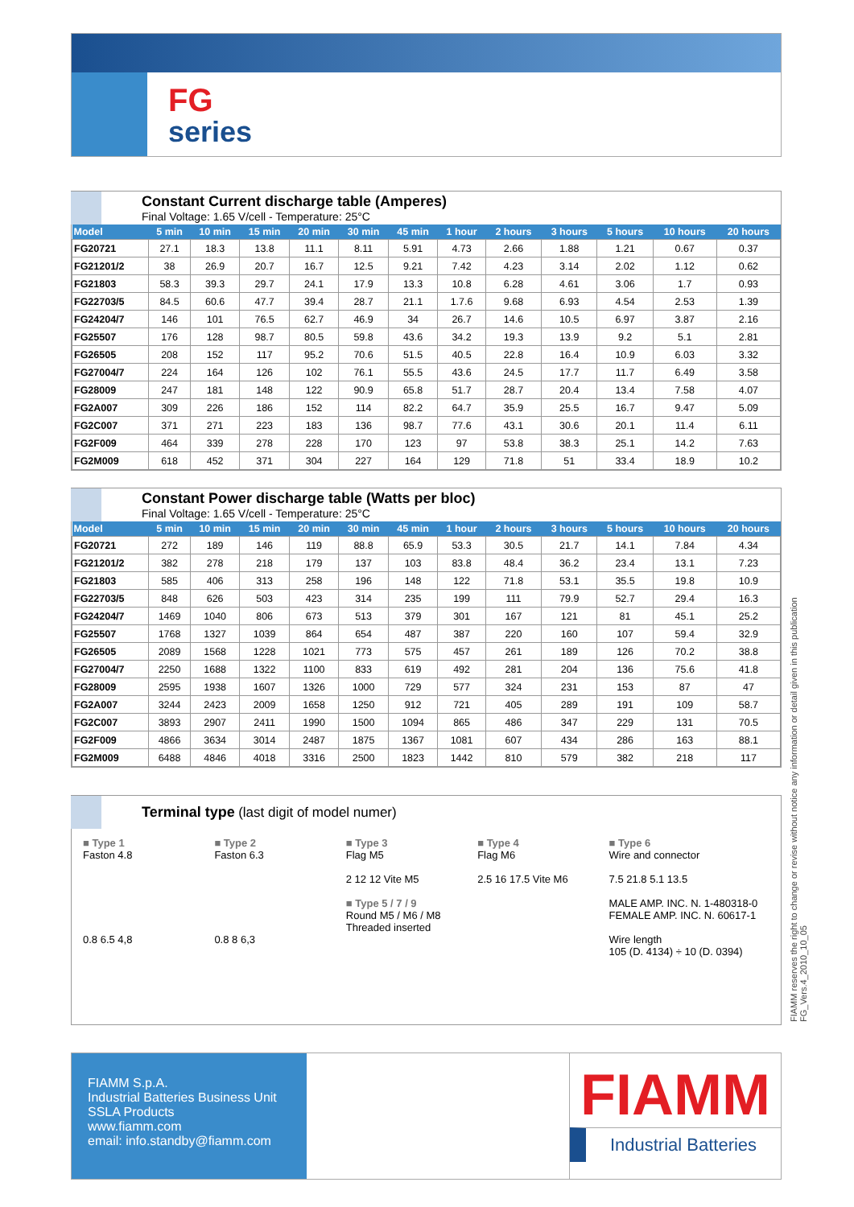FG
series
Constant Current discharge table (Amperes)
Final Voltage: 1.65 V/cell - Temperature: 25°C
| Model | 5 min | 10 min | 15 min | 20 min | 30 min | 45 min | 1 hour | 2 hours | 3 hours | 5 hours | 10 hours | 20 hours |
| --- | --- | --- | --- | --- | --- | --- | --- | --- | --- | --- | --- | --- |
| FG20721 | 27.1 | 18.3 | 13.8 | 11.1 | 8.11 | 5.91 | 4.73 | 2.66 | 1.88 | 1.21 | 0.67 | 0.37 |
| FG21201/2 | 38 | 26.9 | 20.7 | 16.7 | 12.5 | 9.21 | 7.42 | 4.23 | 3.14 | 2.02 | 1.12 | 0.62 |
| FG21803 | 58.3 | 39.3 | 29.7 | 24.1 | 17.9 | 13.3 | 10.8 | 6.28 | 4.61 | 3.06 | 1.7 | 0.93 |
| FG22703/5 | 84.5 | 60.6 | 47.7 | 39.4 | 28.7 | 21.1 | 1.7.6 | 9.68 | 6.93 | 4.54 | 2.53 | 1.39 |
| FG24204/7 | 146 | 101 | 76.5 | 62.7 | 46.9 | 34 | 26.7 | 14.6 | 10.5 | 6.97 | 3.87 | 2.16 |
| FG25507 | 176 | 128 | 98.7 | 80.5 | 59.8 | 43.6 | 34.2 | 19.3 | 13.9 | 9.2 | 5.1 | 2.81 |
| FG26505 | 208 | 152 | 117 | 95.2 | 70.6 | 51.5 | 40.5 | 22.8 | 16.4 | 10.9 | 6.03 | 3.32 |
| FG27004/7 | 224 | 164 | 126 | 102 | 76.1 | 55.5 | 43.6 | 24.5 | 17.7 | 11.7 | 6.49 | 3.58 |
| FG28009 | 247 | 181 | 148 | 122 | 90.9 | 65.8 | 51.7 | 28.7 | 20.4 | 13.4 | 7.58 | 4.07 |
| FG2A007 | 309 | 226 | 186 | 152 | 114 | 82.2 | 64.7 | 35.9 | 25.5 | 16.7 | 9.47 | 5.09 |
| FG2C007 | 371 | 271 | 223 | 183 | 136 | 98.7 | 77.6 | 43.1 | 30.6 | 20.1 | 11.4 | 6.11 |
| FG2F009 | 464 | 339 | 278 | 228 | 170 | 123 | 97 | 53.8 | 38.3 | 25.1 | 14.2 | 7.63 |
| FG2M009 | 618 | 452 | 371 | 304 | 227 | 164 | 129 | 71.8 | 51 | 33.4 | 18.9 | 10.2 |
Constant Power discharge table (Watts per bloc)
Final Voltage: 1.65 V/cell - Temperature: 25°C
| Model | 5 min | 10 min | 15 min | 20 min | 30 min | 45 min | 1 hour | 2 hours | 3 hours | 5 hours | 10 hours | 20 hours |
| --- | --- | --- | --- | --- | --- | --- | --- | --- | --- | --- | --- | --- |
| FG20721 | 272 | 189 | 146 | 119 | 88.8 | 65.9 | 53.3 | 30.5 | 21.7 | 14.1 | 7.84 | 4.34 |
| FG21201/2 | 382 | 278 | 218 | 179 | 137 | 103 | 83.8 | 48.4 | 36.2 | 23.4 | 13.1 | 7.23 |
| FG21803 | 585 | 406 | 313 | 258 | 196 | 148 | 122 | 71.8 | 53.1 | 35.5 | 19.8 | 10.9 |
| FG22703/5 | 848 | 626 | 503 | 423 | 314 | 235 | 199 | 111 | 79.9 | 52.7 | 29.4 | 16.3 |
| FG24204/7 | 1469 | 1040 | 806 | 673 | 513 | 379 | 301 | 167 | 121 | 81 | 45.1 | 25.2 |
| FG25507 | 1768 | 1327 | 1039 | 864 | 654 | 487 | 387 | 220 | 160 | 107 | 59.4 | 32.9 |
| FG26505 | 2089 | 1568 | 1228 | 1021 | 773 | 575 | 457 | 261 | 189 | 126 | 70.2 | 38.8 |
| FG27004/7 | 2250 | 1688 | 1322 | 1100 | 833 | 619 | 492 | 281 | 204 | 136 | 75.6 | 41.8 |
| FG28009 | 2595 | 1938 | 1607 | 1326 | 1000 | 729 | 577 | 324 | 231 | 153 | 87 | 47 |
| FG2A007 | 3244 | 2423 | 2009 | 1658 | 1250 | 912 | 721 | 405 | 289 | 191 | 109 | 58.7 |
| FG2C007 | 3893 | 2907 | 2411 | 1990 | 1500 | 1094 | 865 | 486 | 347 | 229 | 131 | 70.5 |
| FG2F009 | 4866 | 3634 | 3014 | 2487 | 1875 | 1367 | 1081 | 607 | 434 | 286 | 163 | 88.1 |
| FG2M009 | 6488 | 4846 | 4018 | 3316 | 2500 | 1823 | 1442 | 810 | 579 | 382 | 218 | 117 |
Terminal type (last digit of model numer)
■ Type 1
Faston 4.8
0.8 6.5 4,8
■ Type 2
Faston 6.3
0.8 8 6,3
■ Type 3
Flag M5
2 12 12 Vite M5
■ Type 5 / 7 / 9
Round M5 / M6 / M8 Threaded inserted
■ Type 4
Flag M6
2.5 16 17.5 Vite M6
■ Type 6
Wire and connector
7.5 21.8 5.1 13.5
MALE AMP. INC. N. 1-480318-0 FEMALE AMP. INC. N. 60617-1
Wire length
105 (D. 4134) ÷ 10 (D. 0394)
FIAMM reserves the right to change or revise without notice any information or detail given in this publication
FG_Vers.4_2010_10_05
FIAMM S.p.A.
Industrial Batteries Business Unit
SSLA Products
www.fiamm.com
email: info.standby@fiamm.com
FIAMM
Industrial Batteries